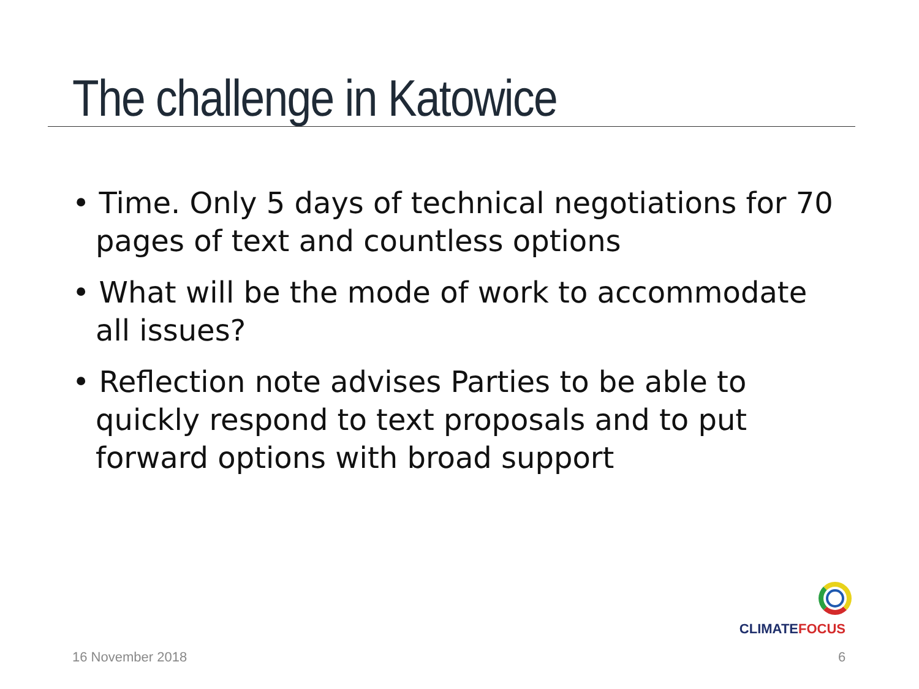The challenge in Katowice
• Time. Only 5 days of technical negotiations for 70 pages of text and countless options
• What will be the mode of work to accommodate all issues?
• Reflection note advises Parties to be able to quickly respond to text proposals and to put forward options with broad support
CLIMATEFOCUS
16 November 2018 6